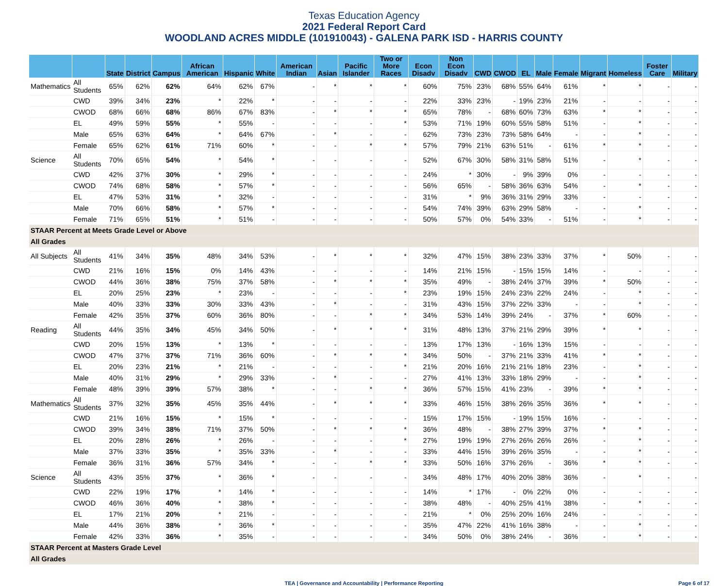Texas Education Agency
2021 Federal Report Card
WOODLAND ACRES MIDDLE (101910043) - GALENA PARK ISD - HARRIS COUNTY
| | | State | District | Campus | African American | Hispanic | White | American Indian | Asian | Pacific Islander | Two or More Races | Econ Disadv | Non Econ Disadv | CWD | CWOD | EL | Male | Female | Migrant | Homeless | Foster Care | Military |
| --- | --- | --- | --- | --- | --- | --- | --- | --- | --- | --- | --- | --- | --- | --- | --- | --- | --- | --- | --- | --- | --- | --- |
| Mathematics | All Students | 65% | 62% | 62% | 64% | 62% | 67% | - | * | * | * | 60% | 75% | 23% | 68% | 55% | 64% | 61% | * | * | - | - |
| | CWD | 39% | 34% | 23% | * | 22% | * | - | - | - | - | 22% | 33% | 23% | - | 19% | 23% | 21% | - | - | - | - |
| | CWOD | 68% | 66% | 68% | 86% | 67% | 83% | - | * | * | * | 65% | 78% | - | 68% | 60% | 73% | 63% | * | * | - | - |
| | EL | 49% | 59% | 55% | * | 55% | - | - | - | - | * | 53% | 71% | 19% | 60% | 55% | 58% | 51% | - | * | - | - |
| | Male | 65% | 63% | 64% | * | 64% | 67% | - | * | - | - | 62% | 73% | 23% | 73% | 58% | 64% | - | - | * | - | - |
| | Female | 65% | 62% | 61% | 71% | 60% | * | - | - | * | * | 57% | 79% | 21% | 63% | 51% | - | 61% | * | * | - | - |
| Science | All Students | 70% | 65% | 54% | * | 54% | * | - | - | - | - | 52% | 67% | 30% | 58% | 31% | 58% | 51% | - | * | - | - |
| | CWD | 42% | 37% | 30% | * | 29% | * | - | - | - | - | 24% | * | 30% | - | 9% | 39% | 0% | - | - | - | - |
| | CWOD | 74% | 68% | 58% | * | 57% | * | - | - | - | - | 56% | 65% | - | 58% | 36% | 63% | 54% | - | * | - | - |
| | EL | 47% | 53% | 31% | * | 32% | - | - | - | - | - | 31% | * | 9% | 36% | 31% | 29% | 33% | - | - | - | - |
| | Male | 70% | 66% | 58% | * | 57% | * | - | - | - | - | 54% | 74% | 39% | 63% | 29% | 58% | - | - | * | - | - |
| | Female | 71% | 65% | 51% | * | 51% | - | - | - | - | - | 50% | 57% | 0% | 54% | 33% | - | 51% | - | * | - | - |
| STAAR Percent at Meets Grade Level or Above | | | | | | | | | | | | | | | | | | | | | | |
| All Grades | | | | | | | | | | | | | | | | | | | | | | |
| All Subjects | All Students | 41% | 34% | 35% | 48% | 34% | 53% | - | * | * | * | 32% | 47% | 15% | 38% | 23% | 33% | 37% | * | 50% | - | - |
| | CWD | 21% | 16% | 15% | 0% | 14% | 43% | - | - | - | - | 14% | 21% | 15% | - | 15% | 15% | 14% | - | - | - | - |
| | CWOD | 44% | 36% | 38% | 75% | 37% | 58% | - | * | * | * | 35% | 49% | - | 38% | 24% | 37% | 39% | * | 50% | - | - |
| | EL | 20% | 25% | 23% | * | 23% | - | - | - | - | * | 23% | 19% | 15% | 24% | 23% | 22% | 24% | - | * | - | - |
| | Male | 40% | 33% | 33% | 30% | 33% | 43% | - | * | - | - | 31% | 43% | 15% | 37% | 22% | 33% | - | - | * | - | - |
| | Female | 42% | 35% | 37% | 60% | 36% | 80% | - | - | * | * | 34% | 53% | 14% | 39% | 24% | - | 37% | * | 60% | - | - |
| Reading | All Students | 44% | 35% | 34% | 45% | 34% | 50% | - | * | * | * | 31% | 48% | 13% | 37% | 21% | 29% | 39% | * | * | - | - |
| | CWD | 20% | 15% | 13% | * | 13% | * | - | - | - | - | 13% | 17% | 13% | - | 16% | 13% | 15% | - | - | - | - |
| | CWOD | 47% | 37% | 37% | 71% | 36% | 60% | - | * | * | * | 34% | 50% | - | 37% | 21% | 33% | 41% | * | * | - | - |
| | EL | 20% | 23% | 21% | * | 21% | - | - | - | - | * | 21% | 20% | 16% | 21% | 21% | 18% | 23% | - | * | - | - |
| | Male | 40% | 31% | 29% | * | 29% | 33% | - | * | - | - | 27% | 41% | 13% | 33% | 18% | 29% | - | - | * | - | - |
| | Female | 48% | 39% | 39% | 57% | 38% | * | - | - | * | * | 36% | 57% | 15% | 41% | 23% | - | 39% | * | * | - | - |
| Mathematics | All Students | 37% | 32% | 35% | 45% | 35% | 44% | - | * | * | * | 33% | 46% | 15% | 38% | 26% | 35% | 36% | * | * | - | - |
| | CWD | 21% | 16% | 15% | * | 15% | * | - | - | - | - | 15% | 17% | 15% | - | 19% | 15% | 16% | - | - | - | - |
| | CWOD | 39% | 34% | 38% | 71% | 37% | 50% | - | * | * | * | 36% | 48% | - | 38% | 27% | 39% | 37% | * | * | - | - |
| | EL | 20% | 28% | 26% | * | 26% | - | - | - | - | * | 27% | 19% | 19% | 27% | 26% | 26% | 26% | - | * | - | - |
| | Male | 37% | 33% | 35% | * | 35% | 33% | - | * | - | - | 33% | 44% | 15% | 39% | 26% | 35% | - | - | * | - | - |
| | Female | 36% | 31% | 36% | 57% | 34% | * | - | - | * | * | 33% | 50% | 16% | 37% | 26% | - | 36% | * | * | - | - |
| Science | All Students | 43% | 35% | 37% | * | 36% | * | - | - | - | - | 34% | 48% | 17% | 40% | 20% | 38% | 36% | - | * | - | - |
| | CWD | 22% | 19% | 17% | * | 14% | * | - | - | - | - | 14% | * | 17% | - | 0% | 22% | 0% | - | - | - | - |
| | CWOD | 46% | 36% | 40% | * | 38% | * | - | - | - | - | 38% | 48% | - | 40% | 25% | 41% | 38% | - | * | - | - |
| | EL | 17% | 21% | 20% | * | 21% | - | - | - | - | - | 21% | * | 0% | 25% | 20% | 16% | 24% | - | - | - | - |
| | Male | 44% | 36% | 38% | * | 36% | * | - | - | - | - | 35% | 47% | 22% | 41% | 16% | 38% | - | - | * | - | - |
| | Female | 42% | 33% | 36% | * | 35% | - | - | - | - | - | 34% | 50% | 0% | 38% | 24% | - | 36% | - | * | - | - |
| STAAR Percent at Masters Grade Level | | | | | | | | | | | | | | | | | | | | | | |
| All Grades | | | | | | | | | | | | | | | | | | | | | | |
TEA | Governance and Accountability | Performance Reporting Page 6 of 17